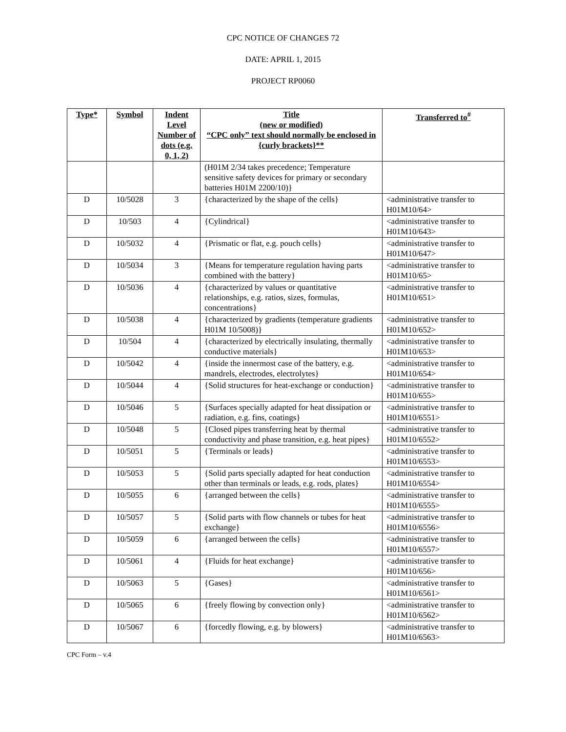CPC NOTICE OF CHANGES 72
DATE: APRIL 1, 2015
PROJECT RP0060
| Type* | Symbol | Indent Level Number of dots (e.g. 0, 1, 2) | Title (new or modified) “CPC only” text should normally be enclosed in {curly brackets}** | Transferred to<sup>#</sup> |
| --- | --- | --- | --- | --- |
| | | | (H01M 2/34 takes precedence; Temperature sensitive safety devices for primary or secondary batteries H01M 2200/10)} | |
| D | 10/5028 | 3 | {characterized by the shape of the cells} | <administrative transfer to H01M10/64> |
| D | 10/503 | 4 | {Cylindrical} | <administrative transfer to H01M10/643> |
| D | 10/5032 | 4 | {Prismatic or flat, e.g. pouch cells} | <administrative transfer to H01M10/647> |
| D | 10/5034 | 3 | {Means for temperature regulation having parts combined with the battery} | <administrative transfer to H01M10/65> |
| D | 10/5036 | 4 | {characterized by values or quantitative relationships, e.g. ratios, sizes, formulas, concentrations} | <administrative transfer to H01M10/651> |
| D | 10/5038 | 4 | {characterized by gradients (temperature gradients H01M 10/5008)} | <administrative transfer to H01M10/652> |
| D | 10/504 | 4 | {characterized by electrically insulating, thermally conductive materials} | <administrative transfer to H01M10/653> |
| D | 10/5042 | 4 | {inside the innermost case of the battery, e.g. mandrels, electrodes, electrolytes} | <administrative transfer to H01M10/654> |
| D | 10/5044 | 4 | {Solid structures for heat-exchange or conduction} | <administrative transfer to H01M10/655> |
| D | 10/5046 | 5 | {Surfaces specially adapted for heat dissipation or radiation, e.g. fins, coatings} | <administrative transfer to H01M10/6551> |
| D | 10/5048 | 5 | {Closed pipes transferring heat by thermal conductivity and phase transition, e.g. heat pipes} | <administrative transfer to H01M10/6552> |
| D | 10/5051 | 5 | {Terminals or leads} | <administrative transfer to H01M10/6553> |
| D | 10/5053 | 5 | {Solid parts specially adapted for heat conduction other than terminals or leads, e.g. rods, plates} | <administrative transfer to H01M10/6554> |
| D | 10/5055 | 6 | {arranged between the cells} | <administrative transfer to H01M10/6555> |
| D | 10/5057 | 5 | {Solid parts with flow channels or tubes for heat exchange} | <administrative transfer to H01M10/6556> |
| D | 10/5059 | 6 | {arranged between the cells} | <administrative transfer to H01M10/6557> |
| D | 10/5061 | 4 | {Fluids for heat exchange} | <administrative transfer to H01M10/656> |
| D | 10/5063 | 5 | {Gases} | <administrative transfer to H01M10/6561> |
| D | 10/5065 | 6 | {freely flowing by convection only} | <administrative transfer to H01M10/6562> |
| D | 10/5067 | 6 | {forcedly flowing, e.g. by blowers} | <administrative transfer to H01M10/6563> |
CPC Form – v.4